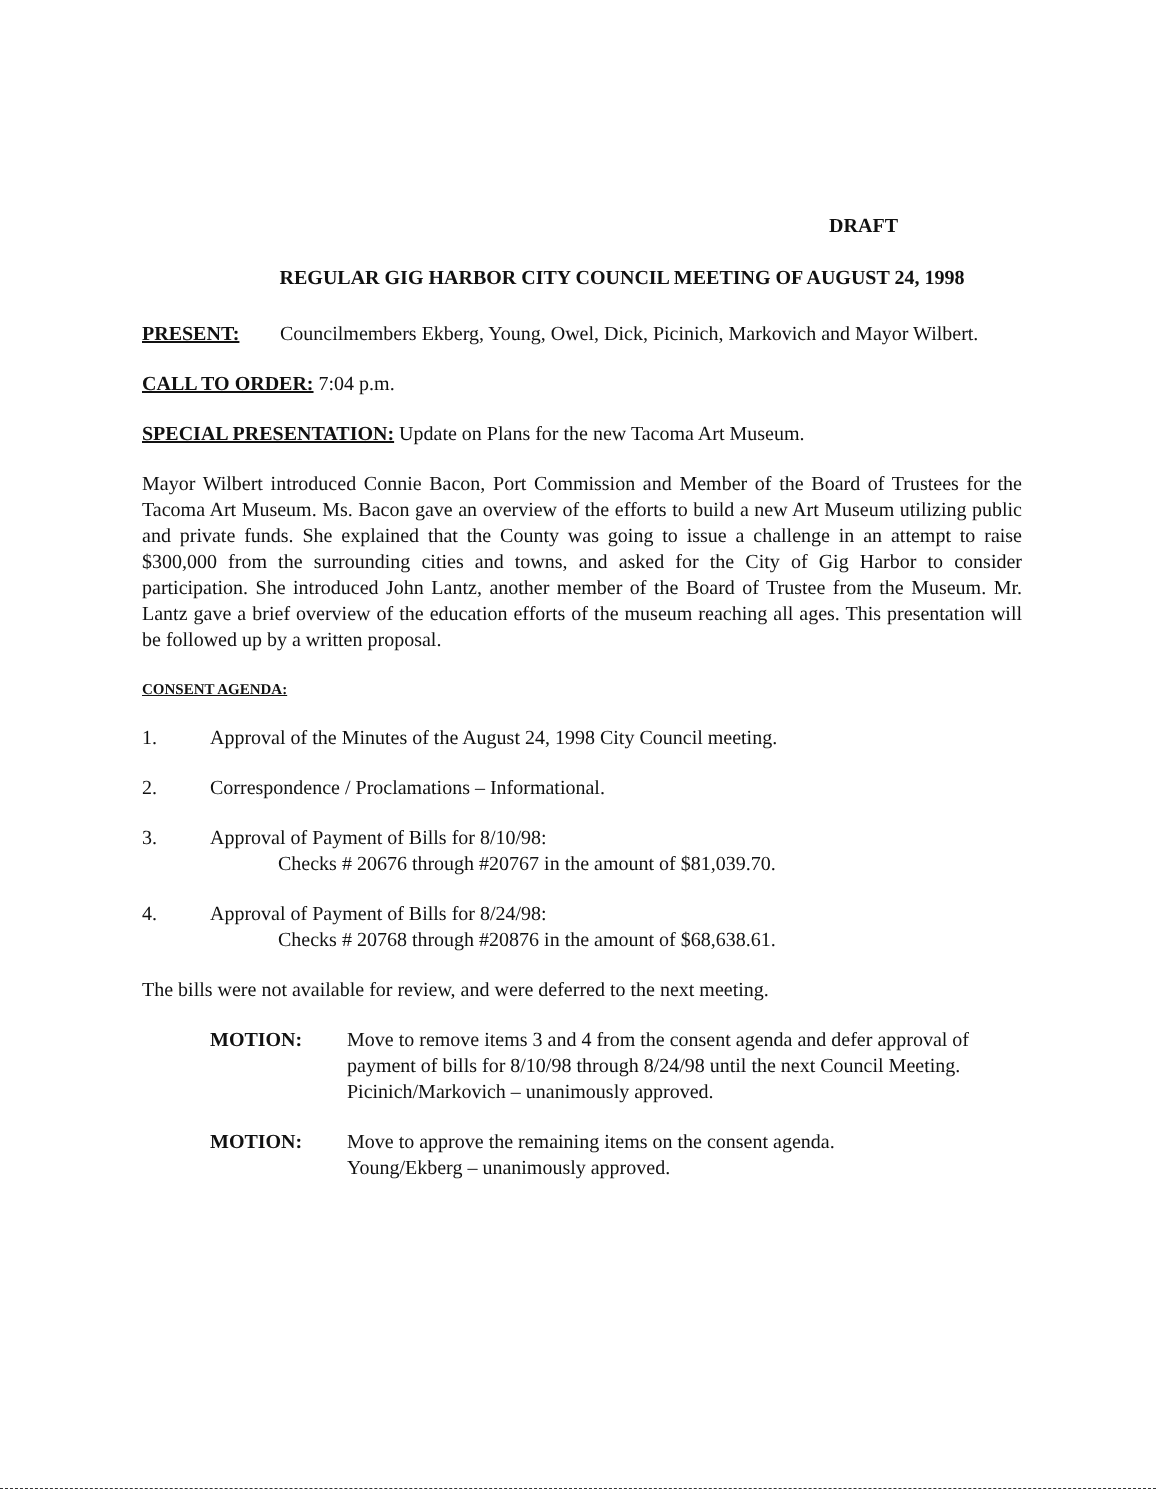DRAFT
REGULAR GIG HARBOR CITY COUNCIL MEETING OF AUGUST 24, 1998
PRESENT: Councilmembers Ekberg, Young, Owel, Dick, Picinich, Markovich and Mayor Wilbert.
CALL TO ORDER: 7:04 p.m.
SPECIAL PRESENTATION: Update on Plans for the new Tacoma Art Museum.
Mayor Wilbert introduced Connie Bacon, Port Commission and Member of the Board of Trustees for the Tacoma Art Museum. Ms. Bacon gave an overview of the efforts to build a new Art Museum utilizing public and private funds. She explained that the County was going to issue a challenge in an attempt to raise $300,000 from the surrounding cities and towns, and asked for the City of Gig Harbor to consider participation. She introduced John Lantz, another member of the Board of Trustee from the Museum. Mr. Lantz gave a brief overview of the education efforts of the museum reaching all ages. This presentation will be followed up by a written proposal.
CONSENT AGENDA:
1. Approval of the Minutes of the August 24, 1998 City Council meeting.
2. Correspondence / Proclamations – Informational.
3. Approval of Payment of Bills for 8/10/98:
Checks # 20676 through #20767 in the amount of $81,039.70.
4. Approval of Payment of Bills for 8/24/98:
Checks # 20768 through #20876 in the amount of $68,638.61.
The bills were not available for review, and were deferred to the next meeting.
MOTION: Move to remove items 3 and 4 from the consent agenda and defer approval of payment of bills for 8/10/98 through 8/24/98 until the next Council Meeting.
Picinich/Markovich – unanimously approved.
MOTION: Move to approve the remaining items on the consent agenda.
Young/Ekberg – unanimously approved.